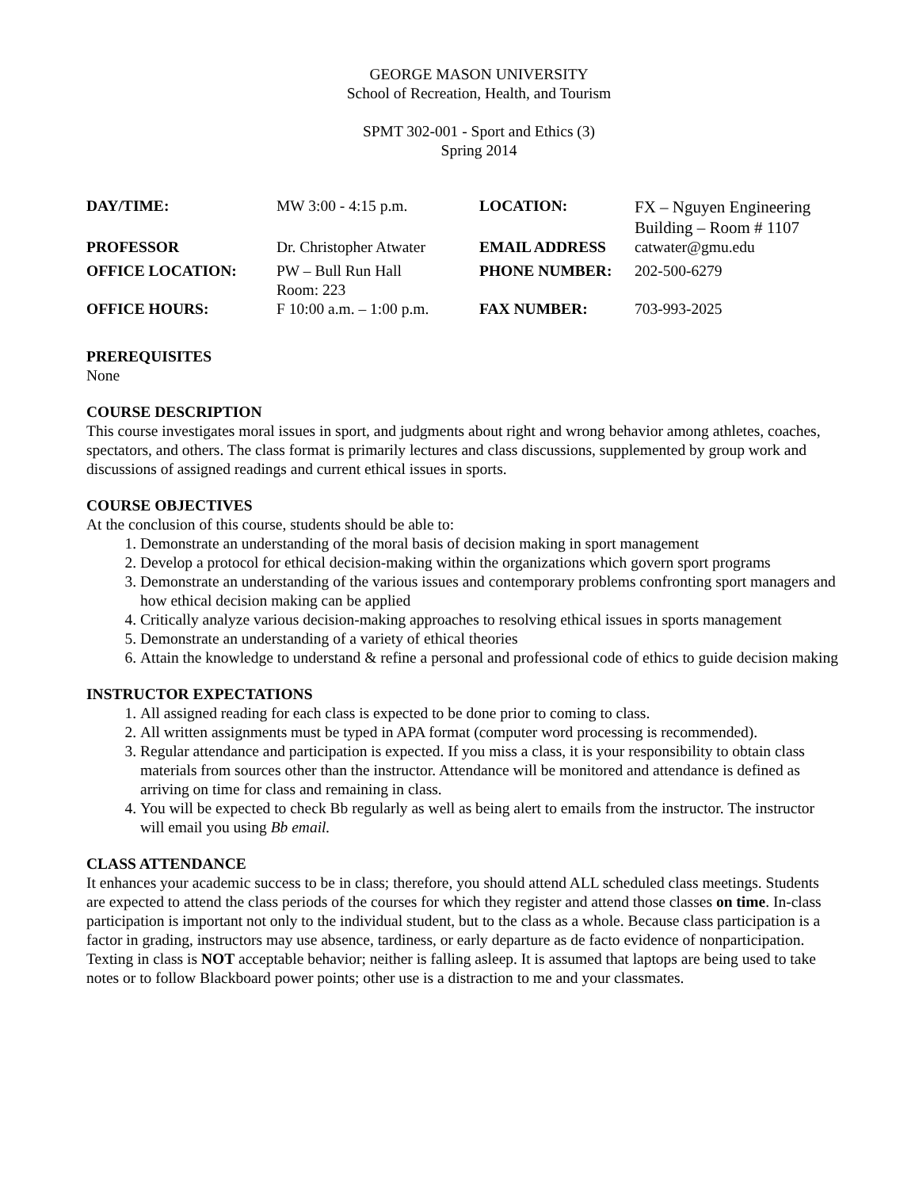GEORGE MASON UNIVERSITY
School of Recreation, Health, and Tourism
SPMT 302-001 - Sport and Ethics (3)
Spring 2014
| DAY/TIME: | MW 3:00 - 4:15 p.m. | LOCATION: | FX – Nguyen Engineering Building – Room # 1107 |
| PROFESSOR | Dr. Christopher Atwater | EMAIL ADDRESS | catwater@gmu.edu |
| OFFICE LOCATION: | PW – Bull Run Hall Room: 223 | PHONE NUMBER: | 202-500-6279 |
| OFFICE HOURS: | F 10:00 a.m. – 1:00 p.m. | FAX NUMBER: | 703-993-2025 |
PREREQUISITES
None
COURSE DESCRIPTION
This course investigates moral issues in sport, and judgments about right and wrong behavior among athletes, coaches, spectators, and others. The class format is primarily lectures and class discussions, supplemented by group work and discussions of assigned readings and current ethical issues in sports.
COURSE OBJECTIVES
At the conclusion of this course, students should be able to:
1. Demonstrate an understanding of the moral basis of decision making in sport management
2. Develop a protocol for ethical decision-making within the organizations which govern sport programs
3. Demonstrate an understanding of the various issues and contemporary problems confronting sport managers and how ethical decision making can be applied
4. Critically analyze various decision-making approaches to resolving ethical issues in sports management
5. Demonstrate an understanding of a variety of ethical theories
6. Attain the knowledge to understand & refine a personal and professional code of ethics to guide decision making
INSTRUCTOR EXPECTATIONS
1. All assigned reading for each class is expected to be done prior to coming to class.
2. All written assignments must be typed in APA format (computer word processing is recommended).
3. Regular attendance and participation is expected. If you miss a class, it is your responsibility to obtain class materials from sources other than the instructor. Attendance will be monitored and attendance is defined as arriving on time for class and remaining in class.
4. You will be expected to check Bb regularly as well as being alert to emails from the instructor. The instructor will email you using Bb email.
CLASS ATTENDANCE
It enhances your academic success to be in class; therefore, you should attend ALL scheduled class meetings. Students are expected to attend the class periods of the courses for which they register and attend those classes on time. In-class participation is important not only to the individual student, but to the class as a whole. Because class participation is a factor in grading, instructors may use absence, tardiness, or early departure as de facto evidence of nonparticipation. Texting in class is NOT acceptable behavior; neither is falling asleep. It is assumed that laptops are being used to take notes or to follow Blackboard power points; other use is a distraction to me and your classmates.